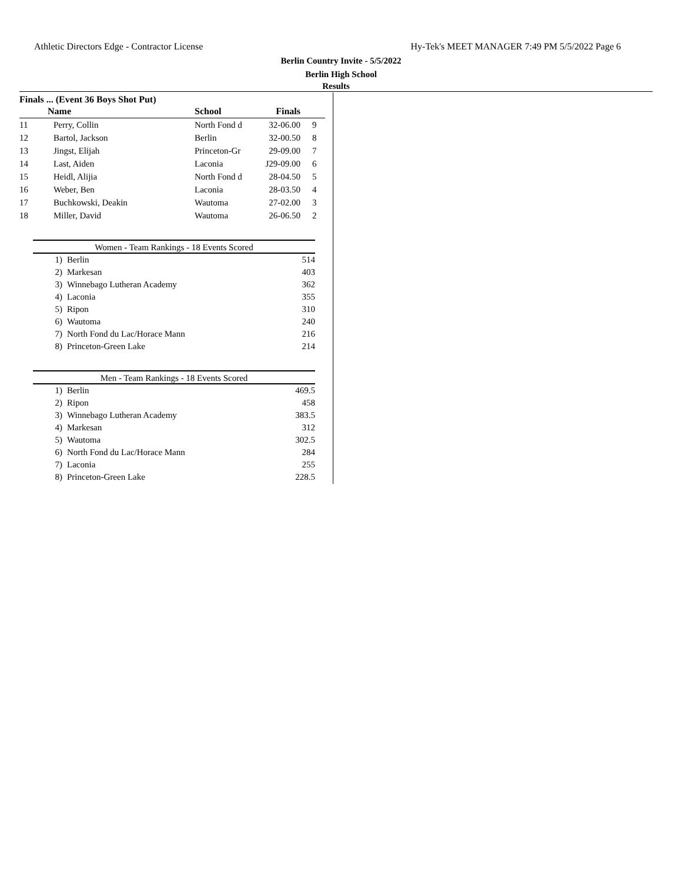Athletic Directors Edge - Contractor License Hy-Tek's MEET MANAGER 7:49 PM 5/5/2022 Page 6
Berlin Country Invite - 5/5/2022
Berlin High School
Results
Finals ... (Event 36 Boys Shot Put)
| | Name | School | Finals | |
| --- | --- | --- | --- | --- |
| 11 | Perry, Collin | North Fond d | 32-06.00 | 9 |
| 12 | Bartol, Jackson | Berlin | 32-00.50 | 8 |
| 13 | Jingst, Elijah | Princeton-Gr | 29-09.00 | 7 |
| 14 | Last, Aiden | Laconia | J29-09.00 | 6 |
| 15 | Heidl, Alijia | North Fond d | 28-04.50 | 5 |
| 16 | Weber, Ben | Laconia | 28-03.50 | 4 |
| 17 | Buchkowski, Deakin | Wautoma | 27-02.00 | 3 |
| 18 | Miller, David | Wautoma | 26-06.50 | 2 |
Women - Team Rankings - 18 Events Scored
| 1) | Berlin | 514 |
| 2) | Markesan | 403 |
| 3) | Winnebago Lutheran Academy | 362 |
| 4) | Laconia | 355 |
| 5) | Ripon | 310 |
| 6) | Wautoma | 240 |
| 7) | North Fond du Lac/Horace Mann | 216 |
| 8) | Princeton-Green Lake | 214 |
Men - Team Rankings - 18 Events Scored
| 1) | Berlin | 469.5 |
| 2) | Ripon | 458 |
| 3) | Winnebago Lutheran Academy | 383.5 |
| 4) | Markesan | 312 |
| 5) | Wautoma | 302.5 |
| 6) | North Fond du Lac/Horace Mann | 284 |
| 7) | Laconia | 255 |
| 8) | Princeton-Green Lake | 228.5 |